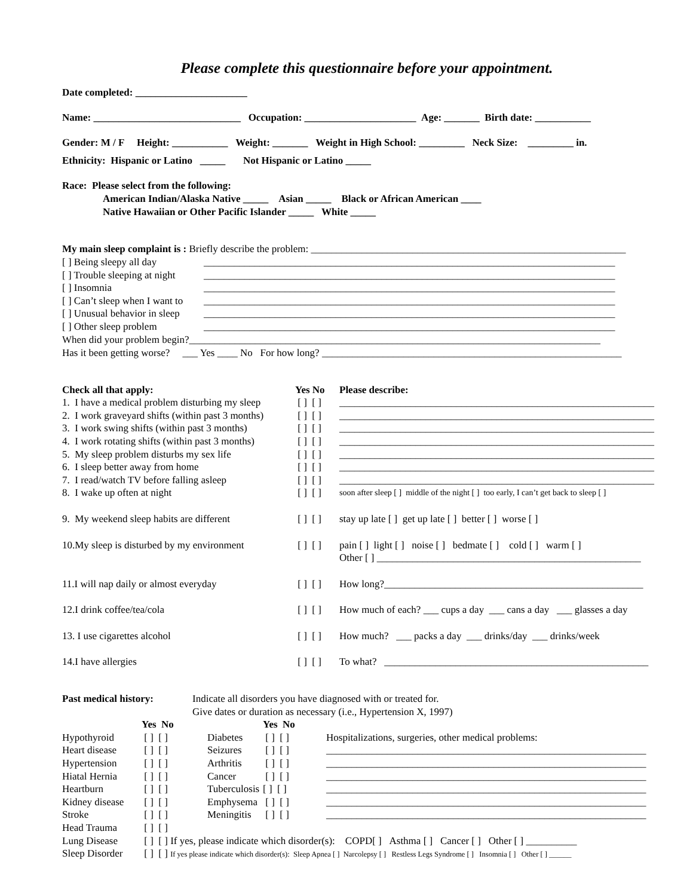Please complete this questionnaire before your appointment.
Date completed: ______________________
Name: _____________________________ Occupation: ______________________ Age: _______ Birth date: ___________
Gender: M / F Height: ___________ Weight: _______ Weight in High School: _________ Neck Size: _________ in.
Ethnicity: Hispanic or Latino _____ Not Hispanic or Latino _____
Race: Please select from the following:
American Indian/Alaska Native _____ Asian _____ Black or African American ____
Native Hawaiian or Other Pacific Islander _____ White _____
My main sleep complaint is : Briefly describe the problem: ______________________________________________________________
| [ ] Being sleepy all day | _________________________________________________________________________________ |
| [ ] Trouble sleeping at night | _________________________________________________________________________________ |
| [ ] Insomnia | _________________________________________________________________________________ |
| [ ] Can’t sleep when I want to | _________________________________________________________________________________ |
| [ ] Unusual behavior in sleep | _________________________________________________________________________________ |
| [ ] Other sleep problem | _________________________________________________________________________________ |
When did your problem begin?_________________________________________________________________________________
Has it been getting worse? ___ Yes ____ No For how long? ___________________________________________________________
| Check all that apply: | Yes No | Please describe: |
| 1. I have a medical problem disturbing my sleep | [ ] [ ] | ______________________________________________________________ |
| 2. I work graveyard shifts (within past 3 months) | [ ] [ ] | ______________________________________________________________ |
| 3. I work swing shifts (within past 3 months) | [ ] [ ] | ______________________________________________________________ |
| 4. I work rotating shifts (within past 3 months) | [ ] [ ] | ______________________________________________________________ |
| 5. My sleep problem disturbs my sex life | [ ] [ ] | ______________________________________________________________ |
| 6. I sleep better away from home | [ ] [ ] | ______________________________________________________________ |
| 7. I read/watch TV before falling asleep | [ ] [ ] | ______________________________________________________________ |
| 8. I wake up often at night | [ ] [ ] | soon after sleep [ ] middle of the night [ ] too early, I can’t get back to sleep [ ] |
| 9. My weekend sleep habits are different | [ ] [ ] | stay up late [ ] get up late [ ] better [ ] worse [ ] |
| 10.My sleep is disturbed by my environment | [ ] [ ] | pain [ ] light [ ] noise [ ] bedmate [ ] cold [ ] warm [ ] Other [ ] ____________________________________________________ |
| 11.I will nap daily or almost everyday | [ ] [ ] | How long?___________________________________________________ |
| 12.I drink coffee/tea/cola | [ ] [ ] | How much of each? ___ cups a day ___ cans a day ___ glasses a day |
| 13. I use cigarettes alcohol | [ ] [ ] | How much? ___ packs a day ___ drinks/day ___ drinks/week |
| 14.I have allergies | [ ] [ ] | To what? ____________________________________________________ |
| Past medical history: | Indicate all disorders you have diagnosed with or treated for. Give dates or duration as necessary (i.e., Hypertension X, 1997) |
| | Yes No | | Yes No | |
| Hypothyroid | [ ] [ ] | Diabetes | [ ] [ ] | Hospitalizations, surgeries, other medical problems: |
| Heart disease | [ ] [ ] | Seizures | [ ] [ ] | _______________________________________________________________ |
| Hypertension | [ ] [ ] | Arthritis | [ ] [ ] | _______________________________________________________________ |
| Hiatal Hernia | [ ] [ ] | Cancer | [ ] [ ] | _______________________________________________________________ |
| Heartburn | [ ] [ ] | Tuberculosis | [ ] [ ] | _______________________________________________________________ |
| Kidney disease | [ ] [ ] | Emphysema | [ ] [ ] | _______________________________________________________________ |
| Stroke | [ ] [ ] | Meningitis | [ ] [ ] | _______________________________________________________________ |
| Head Trauma | [ ] [ ] | | | |
| Lung Disease | [ ] [ ] If yes, please indicate which disorder(s): COPD[ ] Asthma [ ] Cancer [ ] Other [ ] __________ | | | |
| Sleep Disorder | [ ] [ ] If yes please indicate which disorder(s): Sleep Apnea [ ] Narcolepsy [ ] Restless Legs Syndrome [ ] Insomnia [ ] Other [ ] ______ | | | |